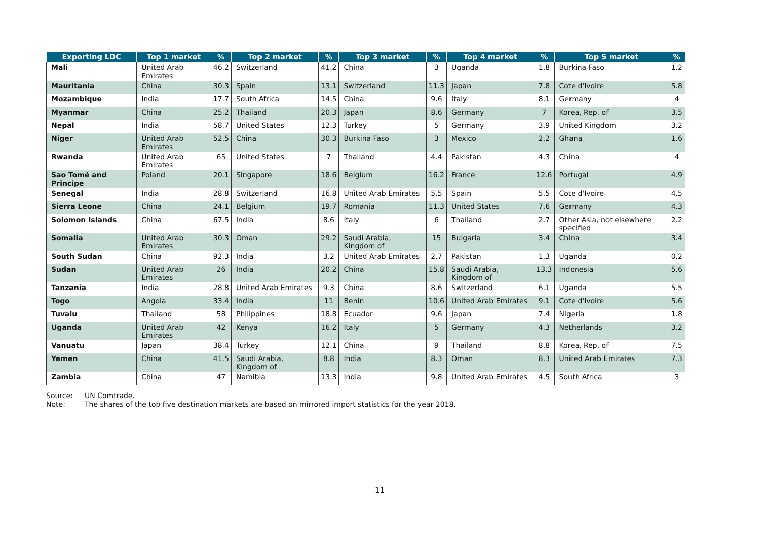| Exporting LDC | Top 1 market | % | Top 2 market | % | Top 3 market | % | Top 4 market | % | Top 5 market | % |
| --- | --- | --- | --- | --- | --- | --- | --- | --- | --- | --- |
| Mali | United Arab Emirates | 46.2 | Switzerland | 41.2 | China | 3 | Uganda | 1.8 | Burkina Faso | 1.2 |
| Mauritania | China | 30.3 | Spain | 13.1 | Switzerland | 11.3 | Japan | 7.8 | Cote d'Ivoire | 5.8 |
| Mozambique | India | 17.7 | South Africa | 14.5 | China | 9.6 | Italy | 8.1 | Germany | 4 |
| Myanmar | China | 25.2 | Thailand | 20.3 | Japan | 8.6 | Germany | 7 | Korea, Rep. of | 3.5 |
| Nepal | India | 58.7 | United States | 12.3 | Turkey | 5 | Germany | 3.9 | United Kingdom | 3.2 |
| Niger | United Arab Emirates | 52.5 | China | 30.3 | Burkina Faso | 3 | Mexico | 2.2 | Ghana | 1.6 |
| Rwanda | United Arab Emirates | 65 | United States | 7 | Thailand | 4.4 | Pakistan | 4.3 | China | 4 |
| Sao Tomé and Principe | Poland | 20.1 | Singapore | 18.6 | Belgium | 16.2 | France | 12.6 | Portugal | 4.9 |
| Senegal | India | 28.8 | Switzerland | 16.8 | United Arab Emirates | 5.5 | Spain | 5.5 | Cote d'Ivoire | 4.5 |
| Sierra Leone | China | 24.1 | Belgium | 19.7 | Romania | 11.3 | United States | 7.6 | Germany | 4.3 |
| Solomon Islands | China | 67.5 | India | 8.6 | Italy | 6 | Thailand | 2.7 | Other Asia, not elsewhere specified | 2.2 |
| Somalia | United Arab Emirates | 30.3 | Oman | 29.2 | Saudi Arabia, Kingdom of | 15 | Bulgaria | 3.4 | China | 3.4 |
| South Sudan | China | 92.3 | India | 3.2 | United Arab Emirates | 2.7 | Pakistan | 1.3 | Uganda | 0.2 |
| Sudan | United Arab Emirates | 26 | India | 20.2 | China | 15.8 | Saudi Arabia, Kingdom of | 13.3 | Indonesia | 5.6 |
| Tanzania | India | 28.8 | United Arab Emirates | 9.3 | China | 8.6 | Switzerland | 6.1 | Uganda | 5.5 |
| Togo | Angola | 33.4 | India | 11 | Benin | 10.6 | United Arab Emirates | 9.1 | Cote d'Ivoire | 5.6 |
| Tuvalu | Thailand | 58 | Philippines | 18.8 | Ecuador | 9.6 | Japan | 7.4 | Nigeria | 1.8 |
| Uganda | United Arab Emirates | 42 | Kenya | 16.2 | Italy | 5 | Germany | 4.3 | Netherlands | 3.2 |
| Vanuatu | Japan | 38.4 | Turkey | 12.1 | China | 9 | Thailand | 8.8 | Korea, Rep. of | 7.5 |
| Yemen | China | 41.5 | Saudi Arabia, Kingdom of | 8.8 | India | 8.3 | Oman | 8.3 | United Arab Emirates | 7.3 |
| Zambia | China | 47 | Namibia | 13.3 | India | 9.8 | United Arab Emirates | 4.5 | South Africa | 3 |
Source: UN Comtrade.
Note: The shares of the top five destination markets are based on mirrored import statistics for the year 2018.
11